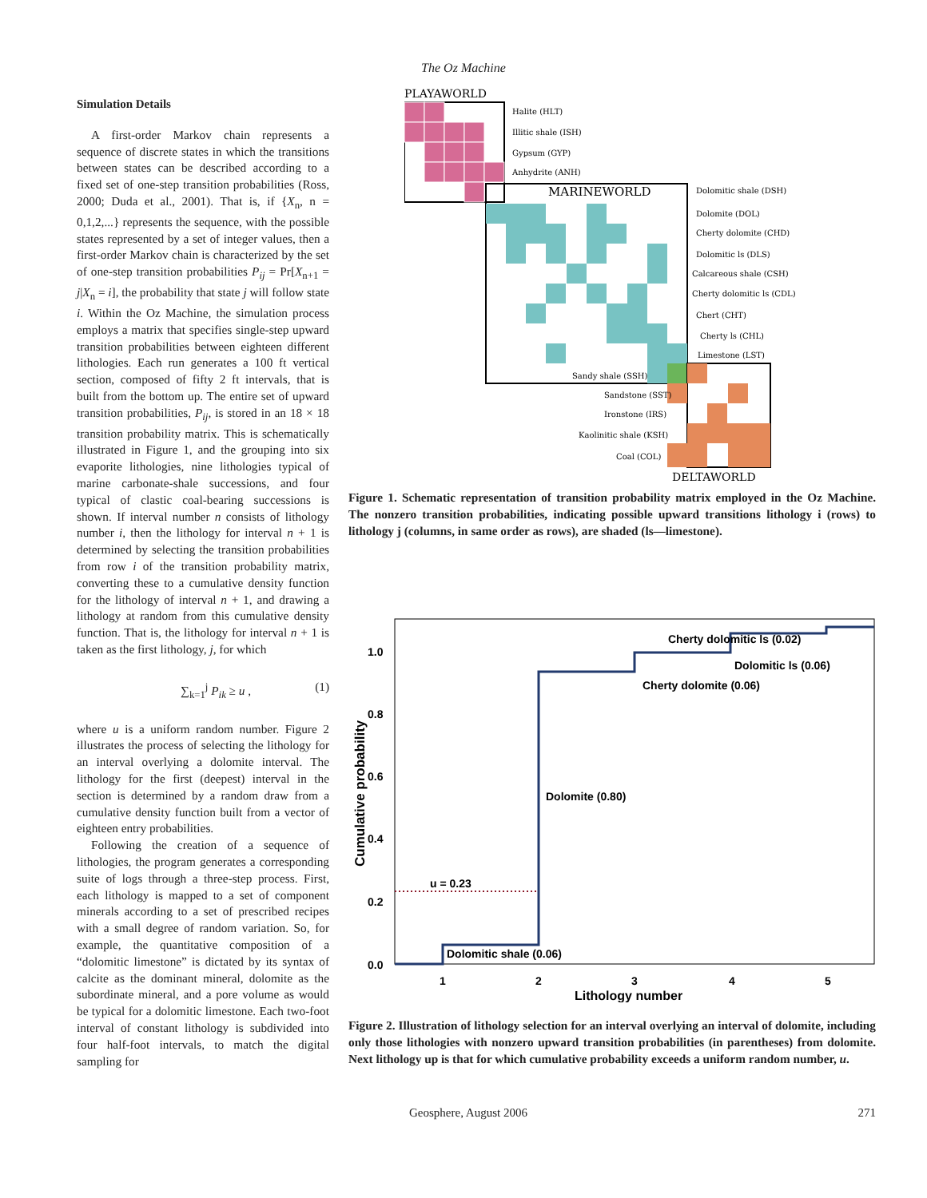The Oz Machine
Simulation Details
A first-order Markov chain represents a sequence of discrete states in which the transitions between states can be described according to a fixed set of one-step transition probabilities (Ross, 2000; Duda et al., 2001). That is, if {X<sub>n</sub>, n = 0,1,2,...} represents the sequence, with the possible states represented by a set of integer values, then a first-order Markov chain is characterized by the set of one-step transition probabilities P<sub>ij</sub> = Pr[X<sub>n+1</sub> = j|X<sub>n</sub> = i], the probability that state j will follow state i. Within the Oz Machine, the simulation process employs a matrix that specifies single-step upward transition probabilities between eighteen different lithologies. Each run generates a 100 ft vertical section, composed of fifty 2 ft intervals, that is built from the bottom up. The entire set of upward transition probabilities, P<sub>ij</sub>, is stored in an 18 × 18 transition probability matrix. This is schematically illustrated in Figure 1, and the grouping into six evaporite lithologies, nine lithologies typical of marine carbonate-shale successions, and four typical of clastic coal-bearing successions is shown. If interval number n consists of lithology number i, then the lithology for interval n + 1 is determined by selecting the transition probabilities from row i of the transition probability matrix, converting these to a cumulative density function for the lithology of interval n + 1, and drawing a lithology at random from this cumulative density function. That is, the lithology for interval n + 1 is taken as the first lithology, j, for which
∑<sub>k=1</sub><sup>j</sup> P<sub>ik</sub> ≥ u , (1)
where u is a uniform random number. Figure 2 illustrates the process of selecting the lithology for an interval overlying a dolomite interval. The lithology for the first (deepest) interval in the section is determined by a random draw from a cumulative density function built from a vector of eighteen entry probabilities.
Following the creation of a sequence of lithologies, the program generates a corresponding suite of logs through a three-step process. First, each lithology is mapped to a set of component minerals according to a set of prescribed recipes with a small degree of random variation. So, for example, the quantitative composition of a “dolomitic limestone” is dictated by its syntax of calcite as the dominant mineral, dolomite as the subordinate mineral, and a pore volume as would be typical for a dolomitic limestone. Each two-foot interval of constant lithology is subdivided into four half-foot intervals, to match the digital sampling for
PLAYAWORLD
Halite (HLT)
Illitic shale (ISH)
Gypsum (GYP)
Anhydrite (ANH)
MARINEWORLD
Sandy shale (SSH)
Dolomitic shale (DSH)
Dolomite (DOL)
Cherty dolomite (CHD)
Dolomitic ls (DLS)
Calcareous shale (CSH)
Cherty dolomitic ls (CDL)
Chert (CHT)
Cherty ls (CHL)
Limestone (LST)
Sandstone (SST)
Ironstone (IRS)
Kaolinitic shale (KSH)
Coal (COL)
DELTAWORLD
Figure 1. Schematic representation of transition probability matrix employed in the Oz Machine. The nonzero transition probabilities, indicating possible upward transitions lithology i (rows) to lithology j (columns, in same order as rows), are shaded (ls—limestone).
1.0
0.8
0.6
0.4
0.2
0.0
Cumulative probability
u = 0.23
Dolomitic shale (0.06)
Dolomite (0.80)
Cherty dolomite (0.06)
Dolomitic ls (0.06)
Cherty dolomitic ls (0.02)
1
2
3
4
5
Lithology number
Figure 2. Illustration of lithology selection for an interval overlying an interval of dolomite, including only those lithologies with nonzero upward transition probabilities (in parentheses) from dolomite. Next lithology up is that for which cumulative probability exceeds a uniform random number, u.
Geosphere, August 2006 271